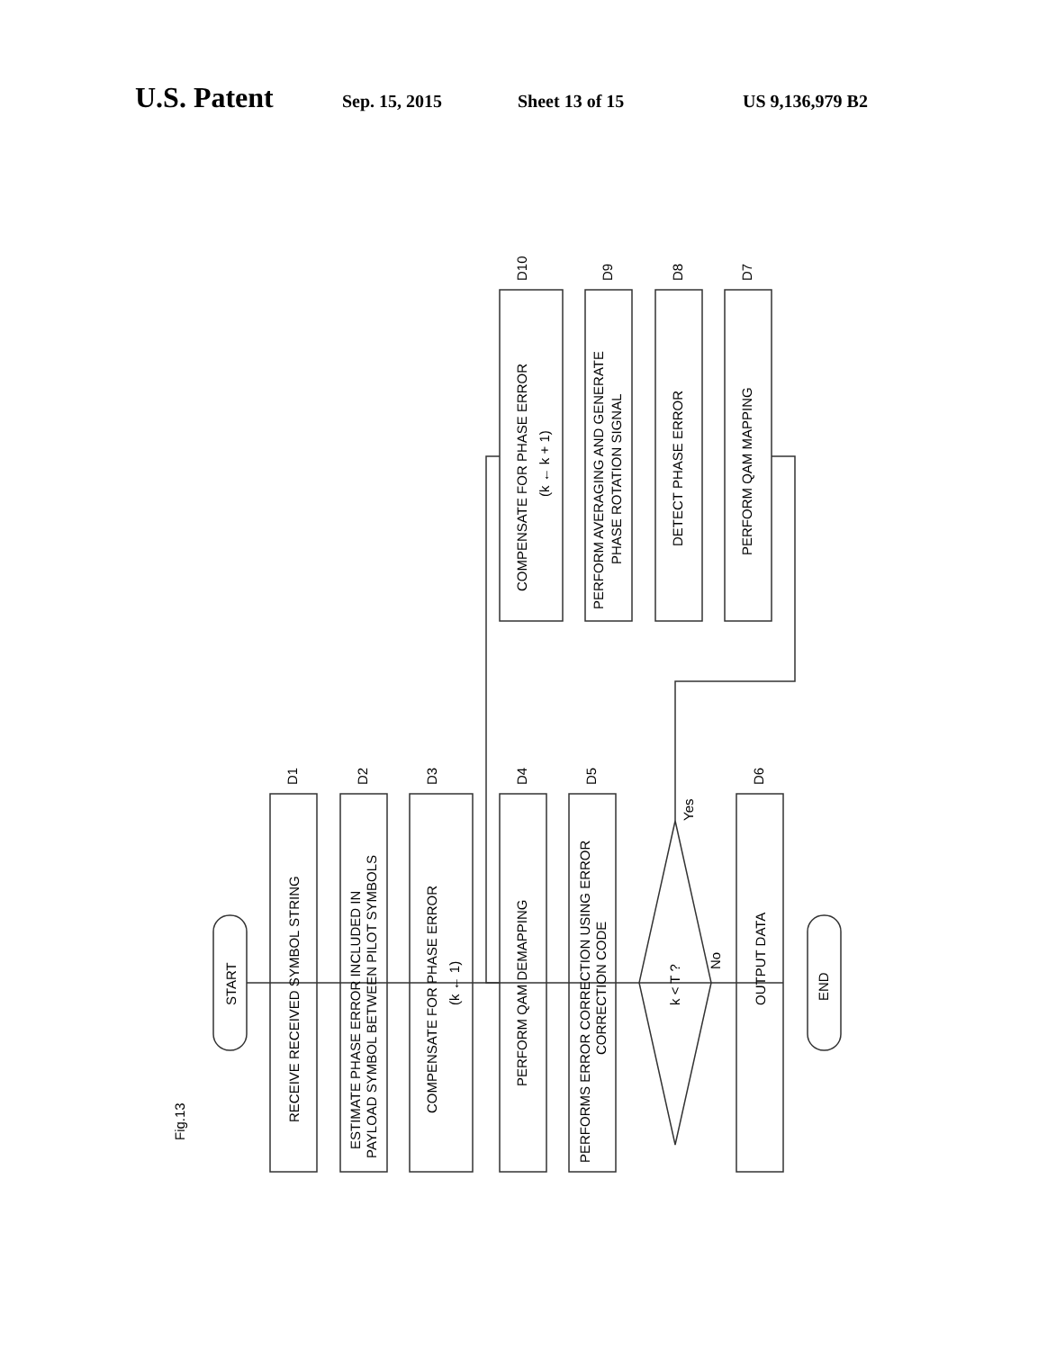U.S. Patent Sep. 15, 2015 Sheet 13 of 15 US 9,136,979 B2
Fig.13
START
RECEIVE RECEIVED SYMBOL STRING
ESTIMATE PHASE ERROR INCLUDED IN
PAYLOAD SYMBOL BETWEEN PILOT SYMBOLS
COMPENSATE FOR PHASE ERROR
(k ← 1)
PERFORM QAM DEMAPPING
PERFORMS ERROR CORRECTION USING ERROR
CORRECTION CODE
k < T ?
OUTPUT DATA
END
COMPENSATE FOR PHASE ERROR
(k ← k + 1)
PERFORM AVERAGING AND GENERATE
PHASE ROTATION SIGNAL
DETECT PHASE ERROR
PERFORM QAM MAPPING
D1
D2
D3
D4
D5
D6
D10
D9
D8
D7
Yes
No